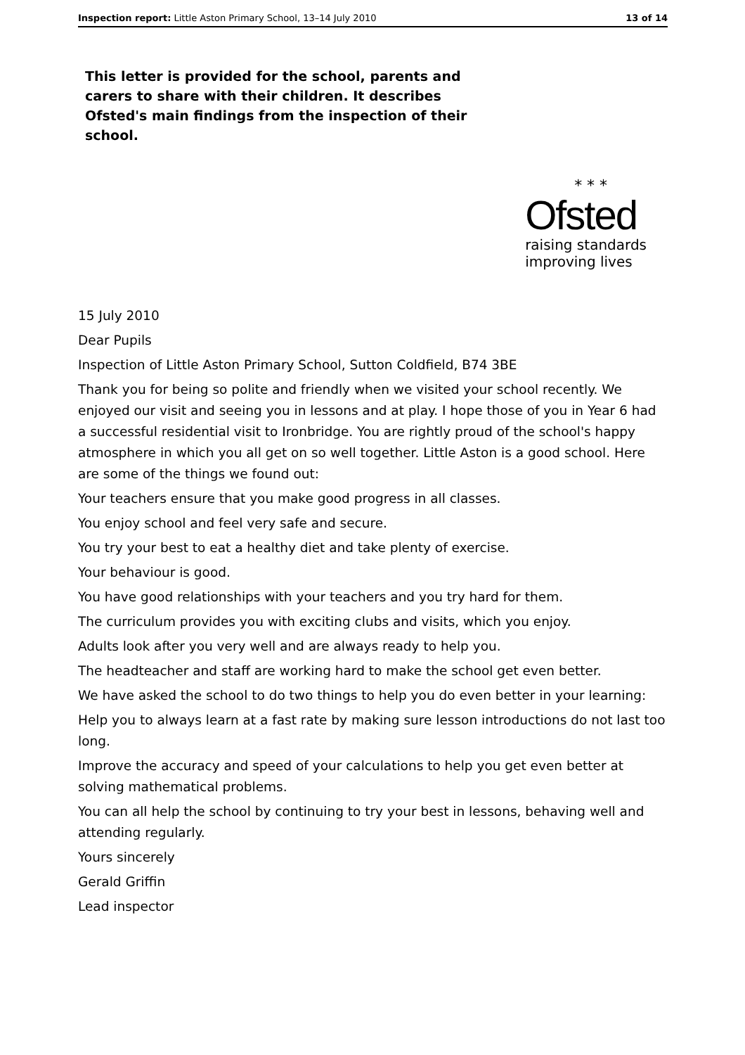Inspection report: Little Aston Primary School, 13–14 July 2010 13 of 14
This letter is provided for the school, parents and carers to share with their children. It describes Ofsted's main findings from the inspection of their school.
* * *
Ofsted
raising standards
improving lives
15 July 2010
Dear Pupils
Inspection of Little Aston Primary School, Sutton Coldfield, B74 3BE
Thank you for being so polite and friendly when we visited your school recently. We enjoyed our visit and seeing you in lessons and at play. I hope those of you in Year 6 had a successful residential visit to Ironbridge. You are rightly proud of the school's happy atmosphere in which you all get on so well together. Little Aston is a good school. Here are some of the things we found out:
Your teachers ensure that you make good progress in all classes.
You enjoy school and feel very safe and secure.
You try your best to eat a healthy diet and take plenty of exercise.
Your behaviour is good.
You have good relationships with your teachers and you try hard for them.
The curriculum provides you with exciting clubs and visits, which you enjoy.
Adults look after you very well and are always ready to help you.
The headteacher and staff are working hard to make the school get even better.
We have asked the school to do two things to help you do even better in your learning:
Help you to always learn at a fast rate by making sure lesson introductions do not last too long.
Improve the accuracy and speed of your calculations to help you get even better at solving mathematical problems.
You can all help the school by continuing to try your best in lessons, behaving well and attending regularly.
Yours sincerely
Gerald Griffin
Lead inspector